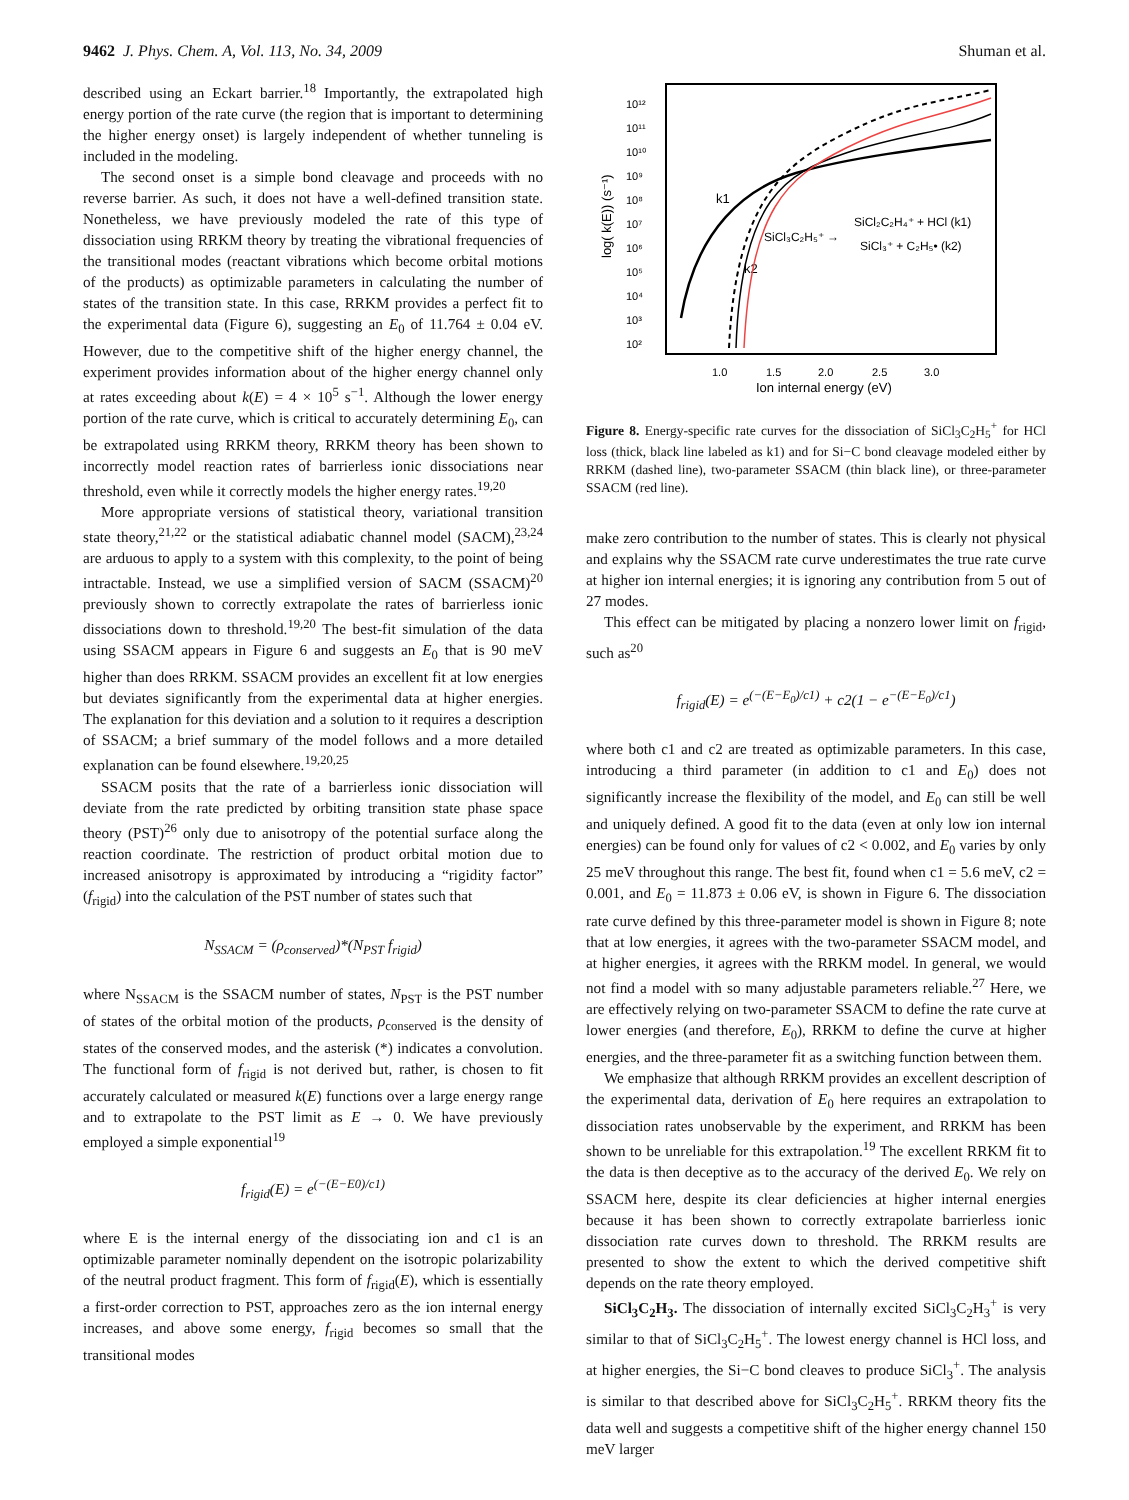9462 J. Phys. Chem. A, Vol. 113, No. 34, 2009
Shuman et al.
described using an Eckart barrier.<sup>18</sup> Importantly, the extrapolated high energy portion of the rate curve (the region that is important to determining the higher energy onset) is largely independent of whether tunneling is included in the modeling.
The second onset is a simple bond cleavage and proceeds with no reverse barrier. As such, it does not have a well-defined transition state. Nonetheless, we have previously modeled the rate of this type of dissociation using RRKM theory by treating the vibrational frequencies of the transitional modes (reactant vibrations which become orbital motions of the products) as optimizable parameters in calculating the number of states of the transition state. In this case, RRKM provides a perfect fit to the experimental data (Figure 6), suggesting an E<sub>0</sub> of 11.764 ± 0.04 eV. However, due to the competitive shift of the higher energy channel, the experiment provides information about of the higher energy channel only at rates exceeding about k(E) = 4 × 10<sup>5</sup> s<sup>−1</sup>. Although the lower energy portion of the rate curve, which is critical to accurately determining E<sub>0</sub>, can be extrapolated using RRKM theory, RRKM theory has been shown to incorrectly model reaction rates of barrierless ionic dissociations near threshold, even while it correctly models the higher energy rates.<sup>19,20</sup>
More appropriate versions of statistical theory, variational transition state theory,<sup>21,22</sup> or the statistical adiabatic channel model (SACM),<sup>23,24</sup> are arduous to apply to a system with this complexity, to the point of being intractable. Instead, we use a simplified version of SACM (SSACM)<sup>20</sup> previously shown to correctly extrapolate the rates of barrierless ionic dissociations down to threshold.<sup>19,20</sup> The best-fit simulation of the data using SSACM appears in Figure 6 and suggests an E<sub>0</sub> that is 90 meV higher than does RRKM. SSACM provides an excellent fit at low energies but deviates significantly from the experimental data at higher energies. The explanation for this deviation and a solution to it requires a description of SSACM; a brief summary of the model follows and a more detailed explanation can be found elsewhere.<sup>19,20,25</sup>
SSACM posits that the rate of a barrierless ionic dissociation will deviate from the rate predicted by orbiting transition state phase space theory (PST)<sup>26</sup> only due to anisotropy of the potential surface along the reaction coordinate. The restriction of product orbital motion due to increased anisotropy is approximated by introducing a “rigidity factor” (f<sub>rigid</sub>) into the calculation of the PST number of states such that
N<sub>SSACM</sub> = (ρ<sub>conserved</sub>)*(N<sub>PST</sub> f<sub>rigid</sub>)
where N<sub>SSACM</sub> is the SSACM number of states, N<sub>PST</sub> is the PST number of states of the orbital motion of the products, ρ<sub>conserved</sub> is the density of states of the conserved modes, and the asterisk (*) indicates a convolution. The functional form of f<sub>rigid</sub> is not derived but, rather, is chosen to fit accurately calculated or measured k(E) functions over a large energy range and to extrapolate to the PST limit as E → 0. We have previously employed a simple exponential<sup>19</sup>
f<sub>rigid</sub>(E) = e<sup>(−(E−E0)/c1)</sup>
where E is the internal energy of the dissociating ion and c1 is an optimizable parameter nominally dependent on the isotropic polarizability of the neutral product fragment. This form of f<sub>rigid</sub>(E), which is essentially a first-order correction to PST, approaches zero as the ion internal energy increases, and above some energy, f<sub>rigid</sub> becomes so small that the transitional modes
10¹²
10¹¹
10¹⁰
10⁹
10⁸
10⁷
10⁶
10⁵
10⁴
10³
10²
1.0
1.5
2.0
2.5
3.0
Ion internal energy (eV)
log( k(E)) (s⁻¹)
k1
k2
SiCl₃C₂H₅⁺ →
SiCl₂C₂H₄⁺ + HCl (k1)
SiCl₃⁺ + C₂H₅• (k2)
Figure 8. Energy-specific rate curves for the dissociation of SiCl<sub>3</sub>C<sub>2</sub>H<sub>5</sub><sup>+</sup> for HCl loss (thick, black line labeled as k1) and for Si−C bond cleavage modeled either by RRKM (dashed line), two-parameter SSACM (thin black line), or three-parameter SSACM (red line).
make zero contribution to the number of states. This is clearly not physical and explains why the SSACM rate curve underestimates the true rate curve at higher ion internal energies; it is ignoring any contribution from 5 out of 27 modes.
This effect can be mitigated by placing a nonzero lower limit on f<sub>rigid</sub>, such as<sup>20</sup>
f<sub>rigid</sub>(E) = e<sup>(−(E−E<sub>0</sub>)/c1)</sup> + c2(1 − e<sup>−(E−E<sub>0</sub>)/c1</sup>)
where both c1 and c2 are treated as optimizable parameters. In this case, introducing a third parameter (in addition to c1 and E<sub>0</sub>) does not significantly increase the flexibility of the model, and E<sub>0</sub> can still be well and uniquely defined. A good fit to the data (even at only low ion internal energies) can be found only for values of c2 < 0.002, and E<sub>0</sub> varies by only 25 meV throughout this range. The best fit, found when c1 = 5.6 meV, c2 = 0.001, and E<sub>0</sub> = 11.873 ± 0.06 eV, is shown in Figure 6. The dissociation rate curve defined by this three-parameter model is shown in Figure 8; note that at low energies, it agrees with the two-parameter SSACM model, and at higher energies, it agrees with the RRKM model. In general, we would not find a model with so many adjustable parameters reliable.<sup>27</sup> Here, we are effectively relying on two-parameter SSACM to define the rate curve at lower energies (and therefore, E<sub>0</sub>), RRKM to define the curve at higher energies, and the three-parameter fit as a switching function between them.
We emphasize that although RRKM provides an excellent description of the experimental data, derivation of E<sub>0</sub> here requires an extrapolation to dissociation rates unobservable by the experiment, and RRKM has been shown to be unreliable for this extrapolation.<sup>19</sup> The excellent RRKM fit to the data is then deceptive as to the accuracy of the derived E<sub>0</sub>. We rely on SSACM here, despite its clear deficiencies at higher internal energies because it has been shown to correctly extrapolate barrierless ionic dissociation rate curves down to threshold. The RRKM results are presented to show the extent to which the derived competitive shift depends on the rate theory employed.
SiCl<sub>3</sub>C<sub>2</sub>H<sub>3</sub>. The dissociation of internally excited SiCl<sub>3</sub>C<sub>2</sub>H<sub>3</sub><sup>+</sup> is very similar to that of SiCl<sub>3</sub>C<sub>2</sub>H<sub>5</sub><sup>+</sup>. The lowest energy channel is HCl loss, and at higher energies, the Si−C bond cleaves to produce SiCl<sub>3</sub><sup>+</sup>. The analysis is similar to that described above for SiCl<sub>3</sub>C<sub>2</sub>H<sub>5</sub><sup>+</sup>. RRKM theory fits the data well and suggests a competitive shift of the higher energy channel 150 meV larger